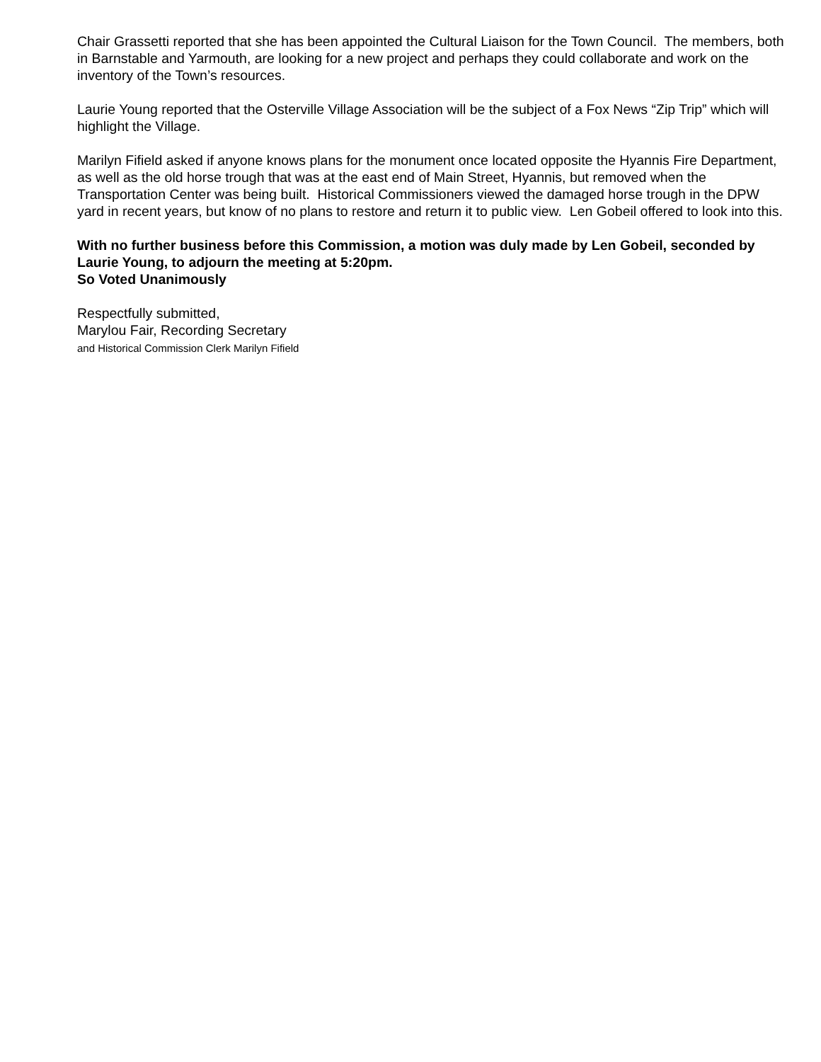Chair Grassetti reported that she has been appointed the Cultural Liaison for the Town Council. The members, both in Barnstable and Yarmouth, are looking for a new project and perhaps they could collaborate and work on the inventory of the Town’s resources.
Laurie Young reported that the Osterville Village Association will be the subject of a Fox News “Zip Trip” which will highlight the Village.
Marilyn Fifield asked if anyone knows plans for the monument once located opposite the Hyannis Fire Department, as well as the old horse trough that was at the east end of Main Street, Hyannis, but removed when the Transportation Center was being built. Historical Commissioners viewed the damaged horse trough in the DPW yard in recent years, but know of no plans to restore and return it to public view. Len Gobeil offered to look into this.
With no further business before this Commission, a motion was duly made by Len Gobeil, seconded by Laurie Young, to adjourn the meeting at 5:20pm.
So Voted Unanimously
Respectfully submitted,
Marylou Fair, Recording Secretary
and Historical Commission Clerk Marilyn Fifield